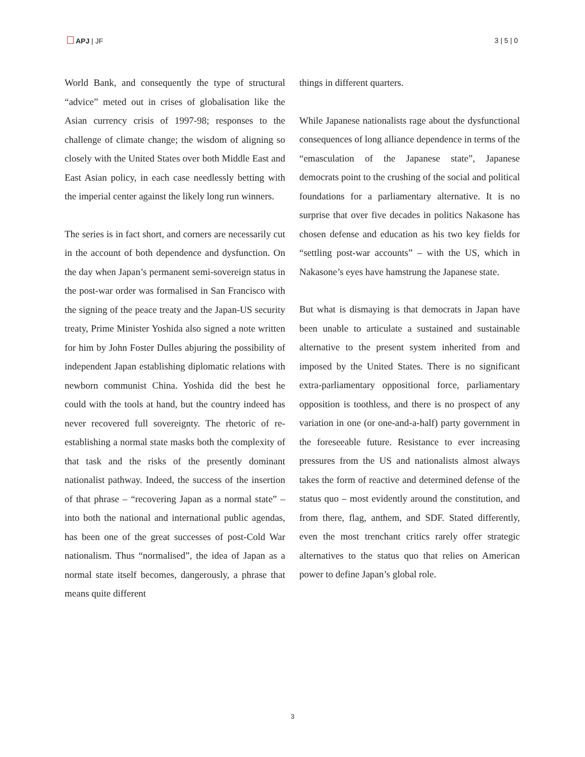APJ | JF 3 | 5 | 0
World Bank, and consequently the type of structural “advice” meted out in crises of globalisation like the Asian currency crisis of 1997-98; responses to the challenge of climate change; the wisdom of aligning so closely with the United States over both Middle East and East Asian policy, in each case needlessly betting with the imperial center against the likely long run winners.
The series is in fact short, and corners are necessarily cut in the account of both dependence and dysfunction. On the day when Japan’s permanent semi-sovereign status in the post-war order was formalised in San Francisco with the signing of the peace treaty and the Japan-US security treaty, Prime Minister Yoshida also signed a note written for him by John Foster Dulles abjuring the possibility of independent Japan establishing diplomatic relations with newborn communist China. Yoshida did the best he could with the tools at hand, but the country indeed has never recovered full sovereignty. The rhetoric of re-establishing a normal state masks both the complexity of that task and the risks of the presently dominant nationalist pathway. Indeed, the success of the insertion of that phrase – “recovering Japan as a normal state” – into both the national and international public agendas, has been one of the great successes of post-Cold War nationalism. Thus “normalised”, the idea of Japan as a normal state itself becomes, dangerously, a phrase that means quite different
things in different quarters.
While Japanese nationalists rage about the dysfunctional consequences of long alliance dependence in terms of the “emasculation of the Japanese state”, Japanese democrats point to the crushing of the social and political foundations for a parliamentary alternative. It is no surprise that over five decades in politics Nakasone has chosen defense and education as his two key fields for “settling post-war accounts” – with the US, which in Nakasone’s eyes have hamstrung the Japanese state.
But what is dismaying is that democrats in Japan have been unable to articulate a sustained and sustainable alternative to the present system inherited from and imposed by the United States. There is no significant extra-parliamentary oppositional force, parliamentary opposition is toothless, and there is no prospect of any variation in one (or one-and-a-half) party government in the foreseeable future. Resistance to ever increasing pressures from the US and nationalists almost always takes the form of reactive and determined defense of the status quo – most evidently around the constitution, and from there, flag, anthem, and SDF. Stated differently, even the most trenchant critics rarely offer strategic alternatives to the status quo that relies on American power to define Japan’s global role.
3